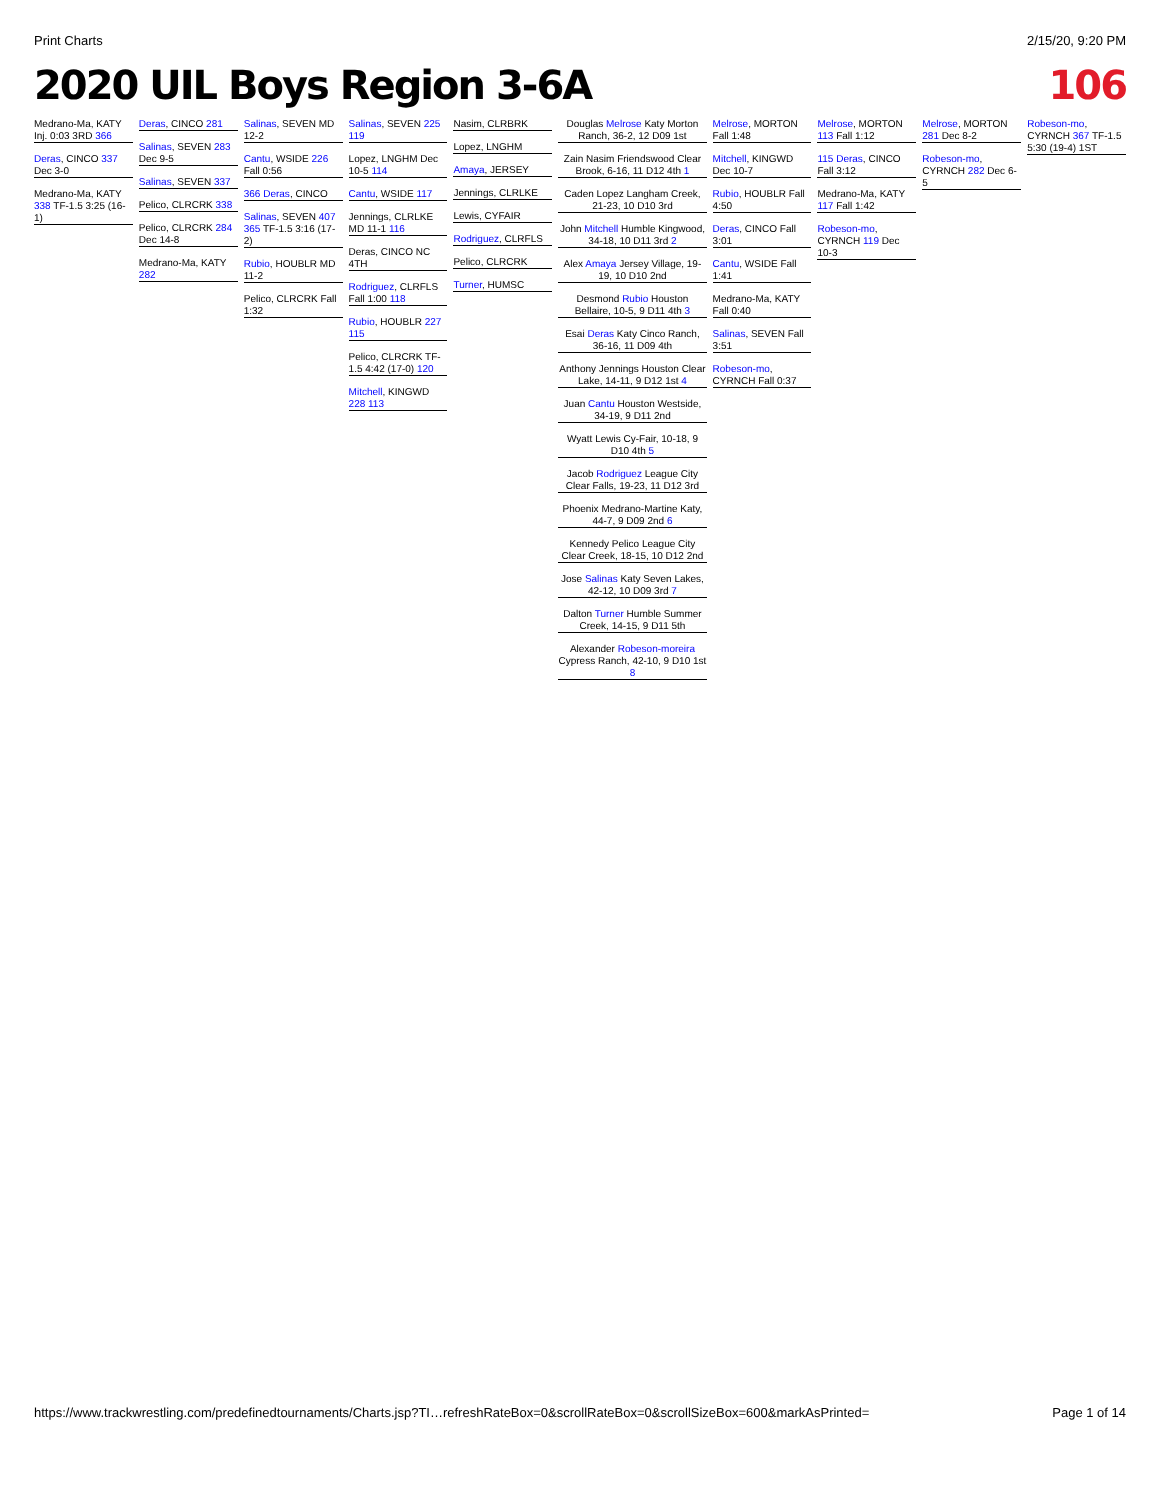Print Charts 2/15/20, 9:20 PM
2020 UIL Boys Region 3-6A 106
Medrano-Ma, KATY Inj. 0:03 3RD 366
Deras, CINCO 337 Dec 3-0
Medrano-Ma, KATY 338 TF-1.5 3:25 (16-1)
Deras, CINCO 281
Salinas, SEVEN 283 Dec 9-5
Salinas, SEVEN 337
Pelico, CLRCRK 338
Pelico, CLRCRK 284 Dec 14-8
Medrano-Ma, KATY 282
Salinas, SEVEN MD 12-2
Cantu, WSIDE 226 Fall 0:56
366 Deras, CINCO
Salinas, SEVEN 407 365 TF-1.5 3:16 (17-2)
Rubio, HOUBLR MD 11-2
Pelico, CLRCRK Fall 1:32
Salinas, SEVEN 225 119
Lopez, LNGHM Dec 10-5 114
Cantu, WSIDE 117
Jennings, CLRLKE MD 11-1 116
Deras, CINCO NC 4TH
Rodriguez, CLRFLS Fall 1:00 118
Rubio, HOUBLR 227 115
Pelico, CLRCRK TF-1.5 4:42 (17-0) 120
Mitchell, KINGWD 228 113
Nasim, CLRBRK
Lopez, LNGHM
Amaya, JERSEY
Jennings, CLRLKE
Lewis, CYFAIR
Rodriguez, CLRFLS
Pelico, CLRCRK
Turner, HUMSC
Douglas Melrose Katy Morton Ranch, 36-2, 12 D09 1st
Zain Nasim Friendswood Clear Brook, 6-16, 11 D12 4th 1
Caden Lopez Langham Creek, 21-23, 10 D10 3rd
John Mitchell Humble Kingwood, 34-18, 10 D11 3rd 2
Alex Amaya Jersey Village, 19-19, 10 D10 2nd
Desmond Rubio Houston Bellaire, 10-5, 9 D11 4th 3
Esai Deras Katy Cinco Ranch, 36-16, 11 D09 4th
Anthony Jennings Houston Clear Lake, 14-11, 9 D12 1st 4
Juan Cantu Houston Westside, 34-19, 9 D11 2nd
Wyatt Lewis Cy-Fair, 10-18, 9 D10 4th 5
Jacob Rodriguez League City Clear Falls, 19-23, 11 D12 3rd
Phoenix Medrano-Martine Katy, 44-7, 9 D09 2nd 6
Kennedy Pelico League City Clear Creek, 18-15, 10 D12 2nd
Jose Salinas Katy Seven Lakes, 42-12, 10 D09 3rd 7
Dalton Turner Humble Summer Creek, 14-15, 9 D11 5th
Alexander Robeson-moreira Cypress Ranch, 42-10, 9 D10 1st 8
Melrose, MORTON Fall 1:48
Mitchell, KINGWD Dec 10-7
Rubio, HOUBLR Fall 4:50
Deras, CINCO Fall 3:01
Cantu, WSIDE Fall 1:41
Medrano-Ma, KATY Fall 0:40
Salinas, SEVEN Fall 3:51
Robeson-mo, CYRNCH Fall 0:37
Melrose, MORTON 113 Fall 1:12
115 Deras, CINCO Fall 3:12
Medrano-Ma, KATY 117 Fall 1:42
Robeson-mo, CYRNCH 119 Dec 10-3
Melrose, MORTON 281 Dec 8-2
Robeson-mo, CYRNCH 282 Dec 6-5
Robeson-mo, CYRNCH 367 TF-1.5 5:30 (19-4) 1ST
https://www.trackwrestling.com/predefinedtournaments/Charts.jsp?TI…refreshRateBox=0&scrollRateBox=0&scrollSizeBox=600&markAsPrinted= Page 1 of 14